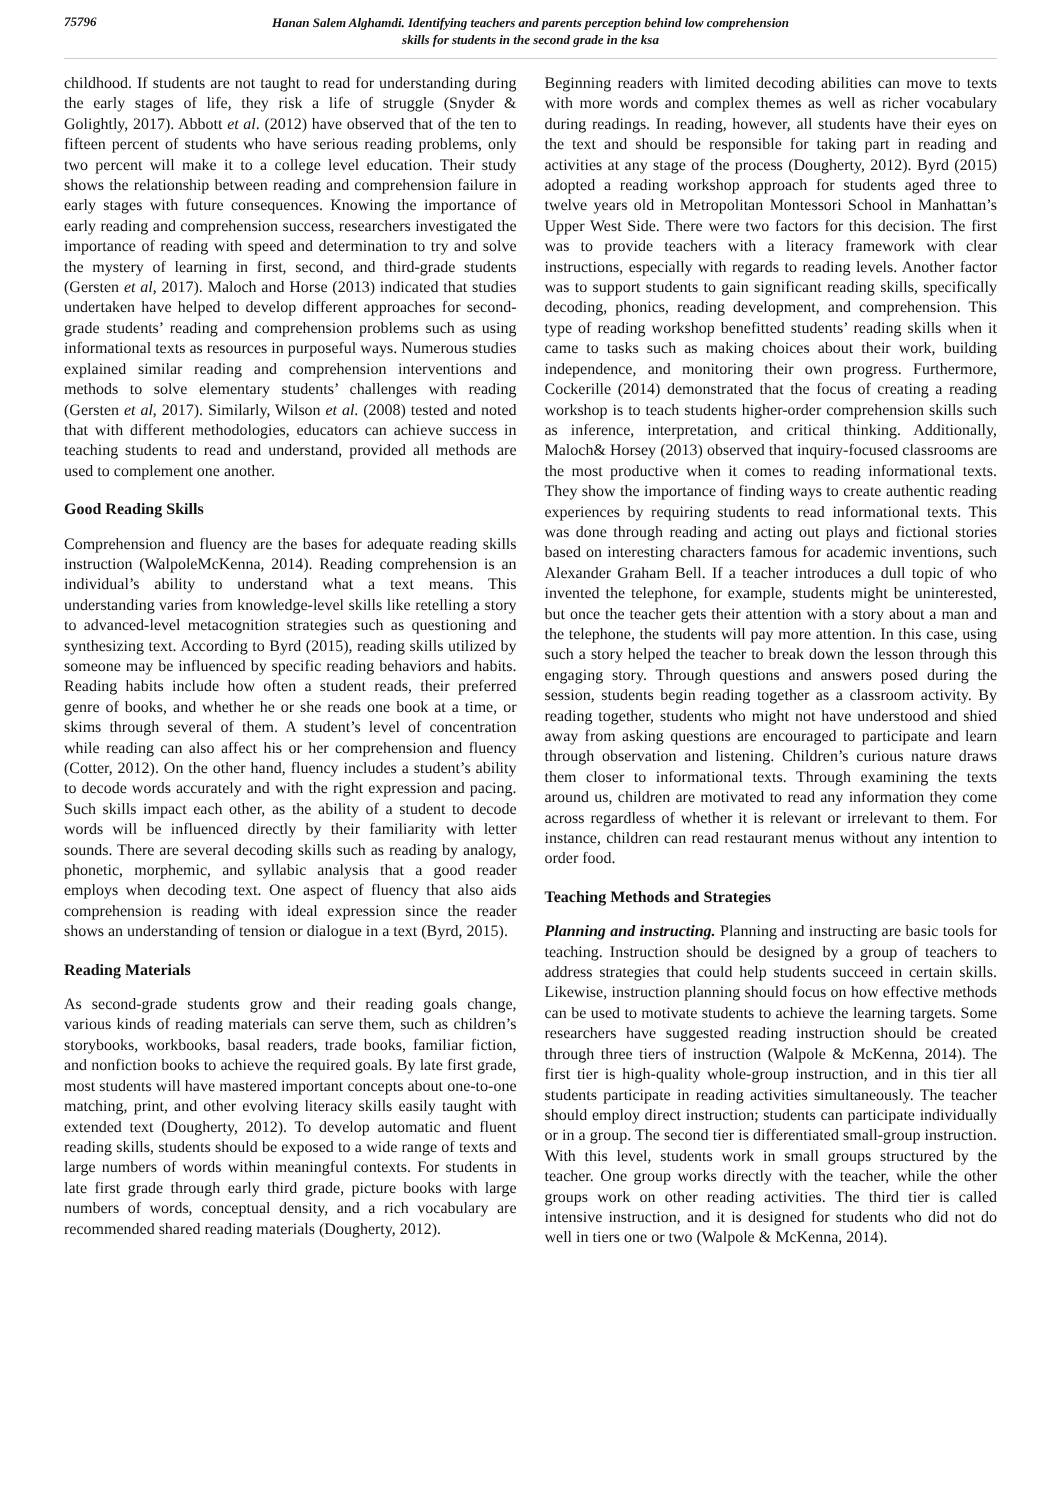75796
Hanan Salem Alghamdi. Identifying teachers and parents perception behind low comprehension
skills for students in the second grade in the ksa
childhood. If students are not taught to read for understanding during the early stages of life, they risk a life of struggle (Snyder & Golightly, 2017). Abbott et al. (2012) have observed that of the ten to fifteen percent of students who have serious reading problems, only two percent will make it to a college level education. Their study shows the relationship between reading and comprehension failure in early stages with future consequences. Knowing the importance of early reading and comprehension success, researchers investigated the importance of reading with speed and determination to try and solve the mystery of learning in first, second, and third-grade students (Gersten et al, 2017). Maloch and Horse (2013) indicated that studies undertaken have helped to develop different approaches for second-grade students’ reading and comprehension problems such as using informational texts as resources in purposeful ways. Numerous studies explained similar reading and comprehension interventions and methods to solve elementary students’ challenges with reading (Gersten et al, 2017). Similarly, Wilson et al. (2008) tested and noted that with different methodologies, educators can achieve success in teaching students to read and understand, provided all methods are used to complement one another.
Good Reading Skills
Comprehension and fluency are the bases for adequate reading skills instruction (WalpoleMcKenna, 2014). Reading comprehension is an individual’s ability to understand what a text means. This understanding varies from knowledge-level skills like retelling a story to advanced-level metacognition strategies such as questioning and synthesizing text. According to Byrd (2015), reading skills utilized by someone may be influenced by specific reading behaviors and habits. Reading habits include how often a student reads, their preferred genre of books, and whether he or she reads one book at a time, or skims through several of them. A student’s level of concentration while reading can also affect his or her comprehension and fluency (Cotter, 2012). On the other hand, fluency includes a student’s ability to decode words accurately and with the right expression and pacing. Such skills impact each other, as the ability of a student to decode words will be influenced directly by their familiarity with letter sounds. There are several decoding skills such as reading by analogy, phonetic, morphemic, and syllabic analysis that a good reader employs when decoding text. One aspect of fluency that also aids comprehension is reading with ideal expression since the reader shows an understanding of tension or dialogue in a text (Byrd, 2015).
Reading Materials
As second-grade students grow and their reading goals change, various kinds of reading materials can serve them, such as children’s storybooks, workbooks, basal readers, trade books, familiar fiction, and nonfiction books to achieve the required goals. By late first grade, most students will have mastered important concepts about one-to-one matching, print, and other evolving literacy skills easily taught with extended text (Dougherty, 2012). To develop automatic and fluent reading skills, students should be exposed to a wide range of texts and large numbers of words within meaningful contexts. For students in late first grade through early third grade, picture books with large numbers of words, conceptual density, and a rich vocabulary are recommended shared reading materials (Dougherty, 2012).
Beginning readers with limited decoding abilities can move to texts with more words and complex themes as well as richer vocabulary during readings. In reading, however, all students have their eyes on the text and should be responsible for taking part in reading and activities at any stage of the process (Dougherty, 2012). Byrd (2015) adopted a reading workshop approach for students aged three to twelve years old in Metropolitan Montessori School in Manhattan’s Upper West Side. There were two factors for this decision. The first was to provide teachers with a literacy framework with clear instructions, especially with regards to reading levels. Another factor was to support students to gain significant reading skills, specifically decoding, phonics, reading development, and comprehension. This type of reading workshop benefitted students’ reading skills when it came to tasks such as making choices about their work, building independence, and monitoring their own progress. Furthermore, Cockerille (2014) demonstrated that the focus of creating a reading workshop is to teach students higher-order comprehension skills such as inference, interpretation, and critical thinking. Additionally, Maloch& Horsey (2013) observed that inquiry-focused classrooms are the most productive when it comes to reading informational texts. They show the importance of finding ways to create authentic reading experiences by requiring students to read informational texts. This was done through reading and acting out plays and fictional stories based on interesting characters famous for academic inventions, such Alexander Graham Bell. If a teacher introduces a dull topic of who invented the telephone, for example, students might be uninterested, but once the teacher gets their attention with a story about a man and the telephone, the students will pay more attention. In this case, using such a story helped the teacher to break down the lesson through this engaging story. Through questions and answers posed during the session, students begin reading together as a classroom activity. By reading together, students who might not have understood and shied away from asking questions are encouraged to participate and learn through observation and listening. Children’s curious nature draws them closer to informational texts. Through examining the texts around us, children are motivated to read any information they come across regardless of whether it is relevant or irrelevant to them. For instance, children can read restaurant menus without any intention to order food.
Teaching Methods and Strategies
Planning and instructing. Planning and instructing are basic tools for teaching. Instruction should be designed by a group of teachers to address strategies that could help students succeed in certain skills. Likewise, instruction planning should focus on how effective methods can be used to motivate students to achieve the learning targets. Some researchers have suggested reading instruction should be created through three tiers of instruction (Walpole & McKenna, 2014). The first tier is high-quality whole-group instruction, and in this tier all students participate in reading activities simultaneously. The teacher should employ direct instruction; students can participate individually or in a group. The second tier is differentiated small-group instruction. With this level, students work in small groups structured by the teacher. One group works directly with the teacher, while the other groups work on other reading activities. The third tier is called intensive instruction, and it is designed for students who did not do well in tiers one or two (Walpole & McKenna, 2014).